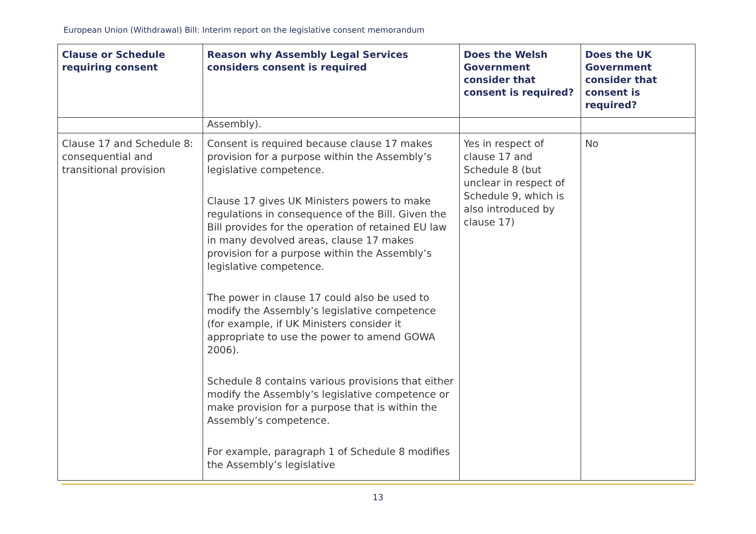European Union (Withdrawal) Bill: Interim report on the legislative consent memorandum
| Clause or Schedule requiring consent | Reason why Assembly Legal Services considers consent is required | Does the Welsh Government consider that consent is required? | Does the UK Government consider that consent is required? |
| --- | --- | --- | --- |
| | Assembly). | | |
| Clause 17 and Schedule 8: consequential and transitional provision | Consent is required because clause 17 makes provision for a purpose within the Assembly’s legislative competence. Clause 17 gives UK Ministers powers to make regulations in consequence of the Bill. Given the Bill provides for the operation of retained EU law in many devolved areas, clause 17 makes provision for a purpose within the Assembly’s legislative competence. The power in clause 17 could also be used to modify the Assembly’s legislative competence (for example, if UK Ministers consider it appropriate to use the power to amend GOWA 2006). Schedule 8 contains various provisions that either modify the Assembly’s legislative competence or make provision for a purpose that is within the Assembly’s competence. For example, paragraph 1 of Schedule 8 modifies the Assembly’s legislative | Yes in respect of clause 17 and Schedule 8 (but unclear in respect of Schedule 9, which is also introduced by clause 17) | No |
13